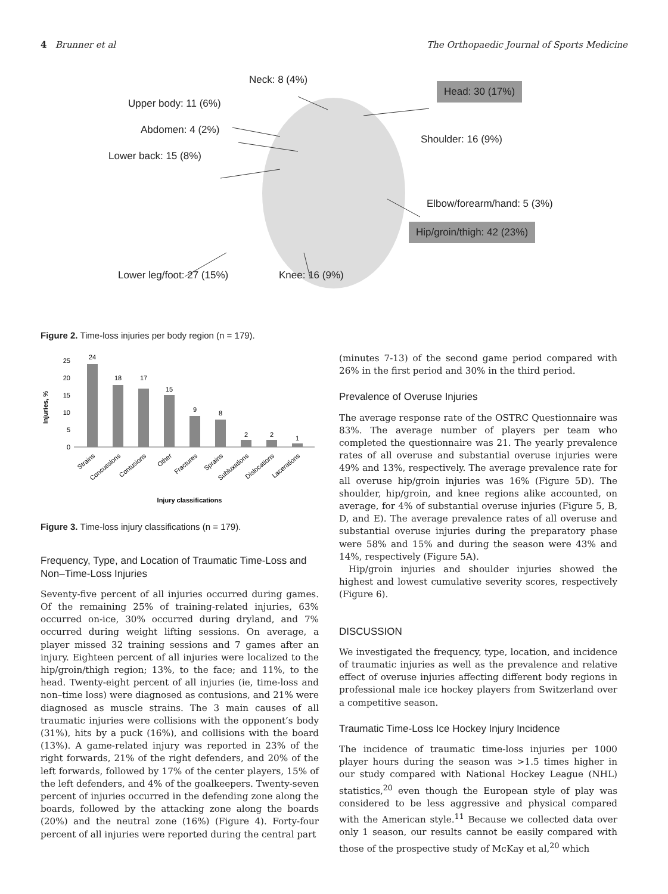4 Brunner et al The Orthopaedic Journal of Sports Medicine
Neck: 8 (4%)
Head: 30 (17%)
Upper body: 11 (6%)
Abdomen: 4 (2%)
Shoulder: 16 (9%)
Lower back: 15 (8%)
Elbow/forearm/hand: 5 (3%)
Hip/groin/thigh: 42 (23%)
Lower leg/foot: 27 (15%) Knee: 16 (9%)
Figure 2. Time-loss injuries per body region (n = 179).
Injuries, %
25
20
15
10
5
0
24
18
17
15
9
8
2
2
1
Strains
Concussions
Contusions
Other
Fractures
Sprains
Subluxations
Dislocations
Lacerations
Injury classifications
Figure 3. Time-loss injury classifications (n = 179).
Frequency, Type, and Location of Traumatic Time-Loss and Non–Time-Loss Injuries
Seventy-five percent of all injuries occurred during games. Of the remaining 25% of training-related injuries, 63% occurred on-ice, 30% occurred during dryland, and 7% occurred during weight lifting sessions. On average, a player missed 32 training sessions and 7 games after an injury. Eighteen percent of all injuries were localized to the hip/groin/thigh region; 13%, to the face; and 11%, to the head. Twenty-eight percent of all injuries (ie, time-loss and non–time loss) were diagnosed as contusions, and 21% were diagnosed as muscle strains. The 3 main causes of all traumatic injuries were collisions with the opponent’s body (31%), hits by a puck (16%), and collisions with the board (13%). A game-related injury was reported in 23% of the right forwards, 21% of the right defenders, and 20% of the left forwards, followed by 17% of the center players, 15% of the left defenders, and 4% of the goalkeepers. Twenty-seven percent of injuries occurred in the defending zone along the boards, followed by the attacking zone along the boards (20%) and the neutral zone (16%) (Figure 4). Forty-four percent of all injuries were reported during the central part
(minutes 7-13) of the second game period compared with 26% in the first period and 30% in the third period.
Prevalence of Overuse Injuries
The average response rate of the OSTRC Questionnaire was 83%. The average number of players per team who completed the questionnaire was 21. The yearly prevalence rates of all overuse and substantial overuse injuries were 49% and 13%, respectively. The average prevalence rate for all overuse hip/groin injuries was 16% (Figure 5D). The shoulder, hip/groin, and knee regions alike accounted, on average, for 4% of substantial overuse injuries (Figure 5, B, D, and E). The average prevalence rates of all overuse and substantial overuse injuries during the preparatory phase were 58% and 15% and during the season were 43% and 14%, respectively (Figure 5A).
Hip/groin injuries and shoulder injuries showed the highest and lowest cumulative severity scores, respectively (Figure 6).
DISCUSSION
We investigated the frequency, type, location, and incidence of traumatic injuries as well as the prevalence and relative effect of overuse injuries affecting different body regions in professional male ice hockey players from Switzerland over a competitive season.
Traumatic Time-Loss Ice Hockey Injury Incidence
The incidence of traumatic time-loss injuries per 1000 player hours during the season was >1.5 times higher in our study compared with National Hockey League (NHL) statistics,<sup>20</sup> even though the European style of play was considered to be less aggressive and physical compared with the American style.<sup>11</sup> Because we collected data over only 1 season, our results cannot be easily compared with those of the prospective study of McKay et al,<sup>20</sup> which